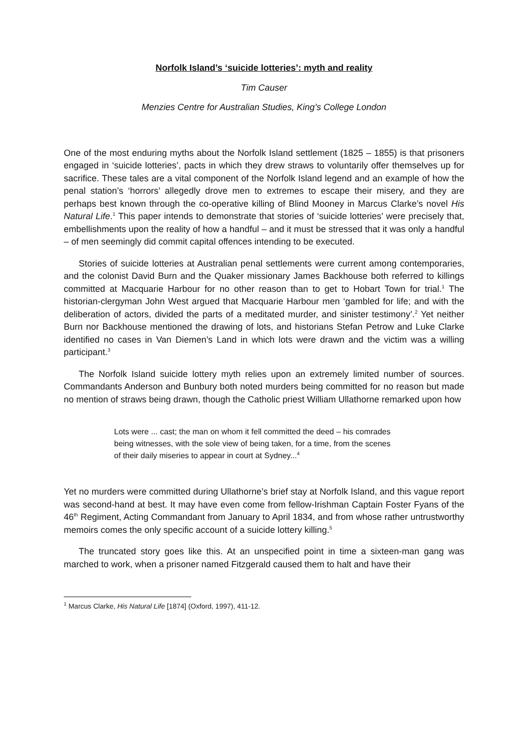Norfolk Island’s ‘suicide lotteries’: myth and reality
Tim Causer
Menzies Centre for Australian Studies, King’s College London
One of the most enduring myths about the Norfolk Island settlement (1825 – 1855) is that prisoners engaged in ‘suicide lotteries’, pacts in which they drew straws to voluntarily offer themselves up for sacrifice. These tales are a vital component of the Norfolk Island legend and an example of how the penal station’s ‘horrors’ allegedly drove men to extremes to escape their misery, and they are perhaps best known through the co-operative killing of Blind Mooney in Marcus Clarke’s novel His Natural Life.<sup>1</sup> This paper intends to demonstrate that stories of ‘suicide lotteries’ were precisely that, embellishments upon the reality of how a handful – and it must be stressed that it was only a handful – of men seemingly did commit capital offences intending to be executed.
Stories of suicide lotteries at Australian penal settlements were current among contemporaries, and the colonist David Burn and the Quaker missionary James Backhouse both referred to killings committed at Macquarie Harbour for no other reason than to get to Hobart Town for trial.<sup>1</sup> The historian-clergyman John West argued that Macquarie Harbour men ‘gambled for life; and with the deliberation of actors, divided the parts of a meditated murder, and sinister testimony’.<sup>2</sup> Yet neither Burn nor Backhouse mentioned the drawing of lots, and historians Stefan Petrow and Luke Clarke identified no cases in Van Diemen’s Land in which lots were drawn and the victim was a willing participant.<sup>3</sup>
The Norfolk Island suicide lottery myth relies upon an extremely limited number of sources. Commandants Anderson and Bunbury both noted murders being committed for no reason but made no mention of straws being drawn, though the Catholic priest William Ullathorne remarked upon how
Lots were ... cast; the man on whom it fell committed the deed – his comrades being witnesses, with the sole view of being taken, for a time, from the scenes of their daily miseries to appear in court at Sydney...<sup>4</sup>
Yet no murders were committed during Ullathorne’s brief stay at Norfolk Island, and this vague report was second-hand at best. It may have even come from fellow-Irishman Captain Foster Fyans of the 46<sup>th</sup> Regiment, Acting Commandant from January to April 1834, and from whose rather untrustworthy memoirs comes the only specific account of a suicide lottery killing.<sup>5</sup>
The truncated story goes like this. At an unspecified point in time a sixteen-man gang was marched to work, when a prisoner named Fitzgerald caused them to halt and have their
<sup>1</sup> Marcus Clarke, His Natural Life [1874] (Oxford, 1997), 411-12.